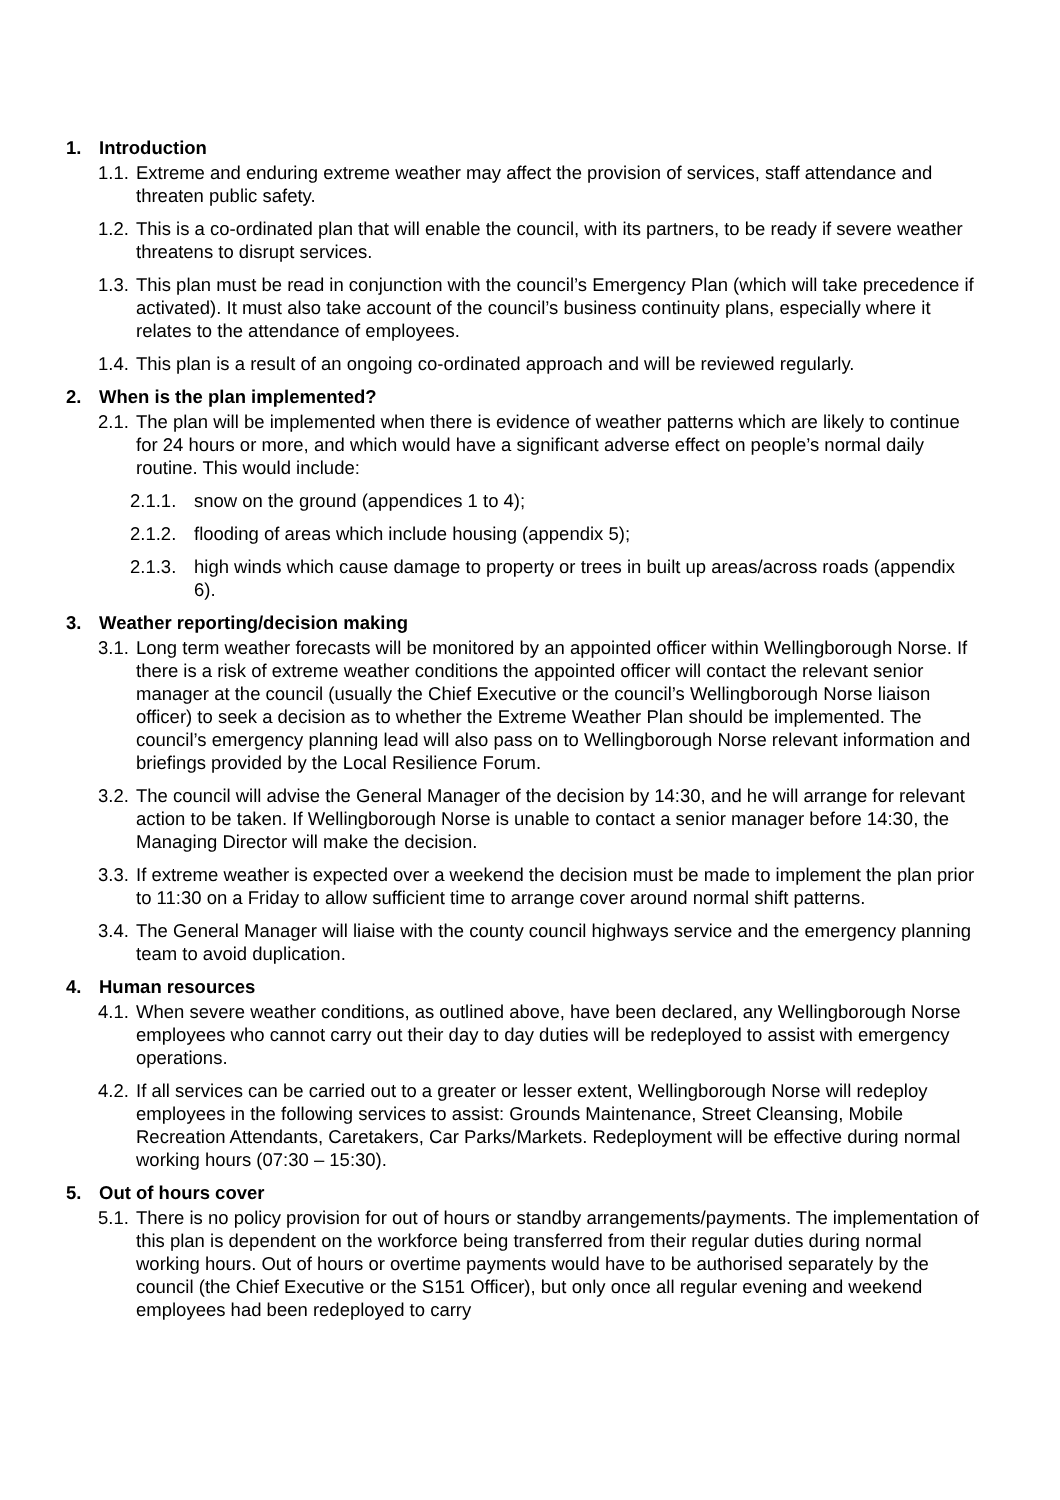1. Introduction
1.1.
Extreme and enduring extreme weather may affect the provision of services, staff attendance and threaten public safety.
1.2.
This is a co-ordinated plan that will enable the council, with its partners, to be ready if severe weather threatens to disrupt services.
1.3.
This plan must be read in conjunction with the council’s Emergency Plan (which will take precedence if activated). It must also take account of the council’s business continuity plans, especially where it relates to the attendance of employees.
1.4.
This plan is a result of an ongoing co-ordinated approach and will be reviewed regularly.
2. When is the plan implemented?
2.1.
The plan will be implemented when there is evidence of weather patterns which are likely to continue for 24 hours or more, and which would have a significant adverse effect on people’s normal daily routine. This would include:
2.1.1.
snow on the ground (appendices 1 to 4);
2.1.2.
flooding of areas which include housing (appendix 5);
2.1.3.
high winds which cause damage to property or trees in built up areas/across roads (appendix 6).
3. Weather reporting/decision making
3.1.
Long term weather forecasts will be monitored by an appointed officer within Wellingborough Norse. If there is a risk of extreme weather conditions the appointed officer will contact the relevant senior manager at the council (usually the Chief Executive or the council’s Wellingborough Norse liaison officer) to seek a decision as to whether the Extreme Weather Plan should be implemented. The council’s emergency planning lead will also pass on to Wellingborough Norse relevant information and briefings provided by the Local Resilience Forum.
3.2.
The council will advise the General Manager of the decision by 14:30, and he will arrange for relevant action to be taken. If Wellingborough Norse is unable to contact a senior manager before 14:30, the Managing Director will make the decision.
3.3.
If extreme weather is expected over a weekend the decision must be made to implement the plan prior to 11:30 on a Friday to allow sufficient time to arrange cover around normal shift patterns.
3.4.
The General Manager will liaise with the county council highways service and the emergency planning team to avoid duplication.
4. Human resources
4.1.
When severe weather conditions, as outlined above, have been declared, any Wellingborough Norse employees who cannot carry out their day to day duties will be redeployed to assist with emergency operations.
4.2.
If all services can be carried out to a greater or lesser extent, Wellingborough Norse will redeploy employees in the following services to assist: Grounds Maintenance, Street Cleansing, Mobile Recreation Attendants, Caretakers, Car Parks/Markets. Redeployment will be effective during normal working hours (07:30 – 15:30).
5. Out of hours cover
5.1.
There is no policy provision for out of hours or standby arrangements/payments. The implementation of this plan is dependent on the workforce being transferred from their regular duties during normal working hours. Out of hours or overtime payments would have to be authorised separately by the council (the Chief Executive or the S151 Officer), but only once all regular evening and weekend employees had been redeployed to carry